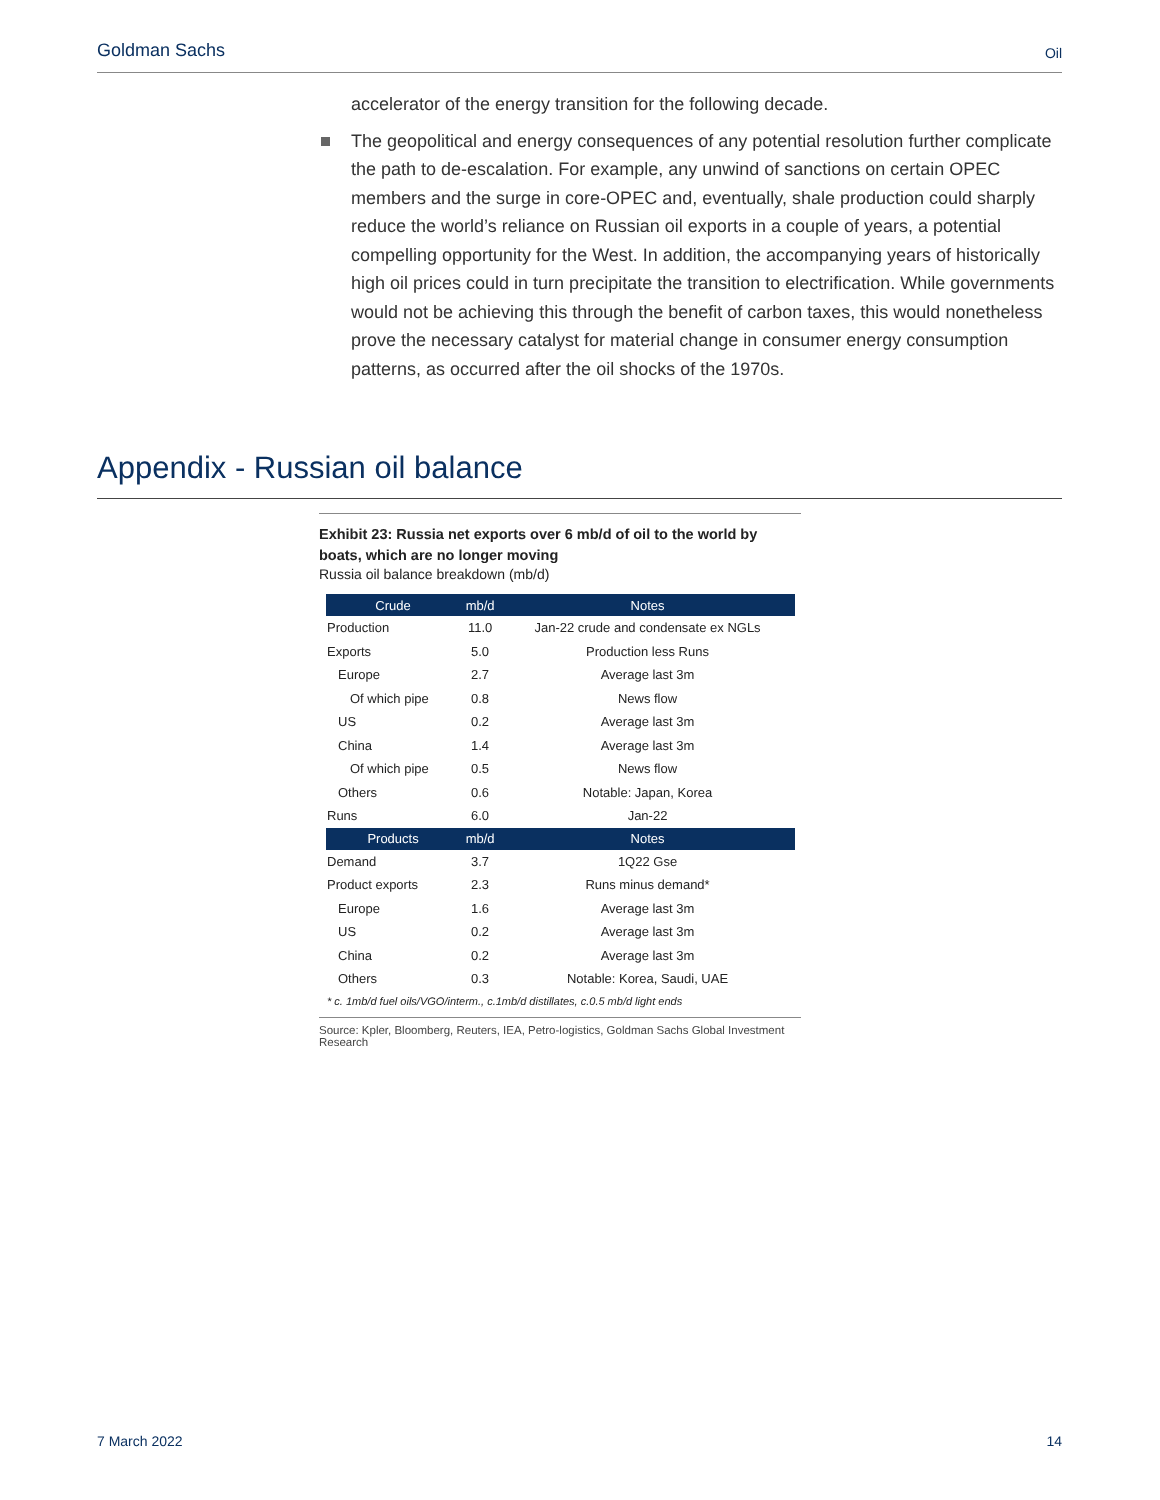Goldman Sachs Oil
accelerator of the energy transition for the following decade.
The geopolitical and energy consequences of any potential resolution further complicate the path to de-escalation. For example, any unwind of sanctions on certain OPEC members and the surge in core-OPEC and, eventually, shale production could sharply reduce the world’s reliance on Russian oil exports in a couple of years, a potential compelling opportunity for the West. In addition, the accompanying years of historically high oil prices could in turn precipitate the transition to electrification. While governments would not be achieving this through the benefit of carbon taxes, this would nonetheless prove the necessary catalyst for material change in consumer energy consumption patterns, as occurred after the oil shocks of the 1970s.
Appendix - Russian oil balance
Exhibit 23: Russia net exports over 6 mb/d of oil to the world by boats, which are no longer moving
Russia oil balance breakdown (mb/d)
| Crude | mb/d | Notes |
| --- | --- | --- |
| Production | 11.0 | Jan-22 crude and condensate ex NGLs |
| Exports | 5.0 | Production less Runs |
| Europe | 2.7 | Average last 3m |
| Of which pipe | 0.8 | News flow |
| US | 0.2 | Average last 3m |
| China | 1.4 | Average last 3m |
| Of which pipe | 0.5 | News flow |
| Others | 0.6 | Notable: Japan, Korea |
| Runs | 6.0 | Jan-22 |
| Products | mb/d | Notes |
| Demand | 3.7 | 1Q22 Gse |
| Product exports | 2.3 | Runs minus demand* |
| Europe | 1.6 | Average last 3m |
| US | 0.2 | Average last 3m |
| China | 0.2 | Average last 3m |
| Others | 0.3 | Notable: Korea, Saudi, UAE |
* c. 1mb/d fuel oils/VGO/interm., c.1mb/d distillates, c.0.5 mb/d light ends
Source: Kpler, Bloomberg, Reuters, IEA, Petro-logistics, Goldman Sachs Global Investment Research
7 March 2022 14